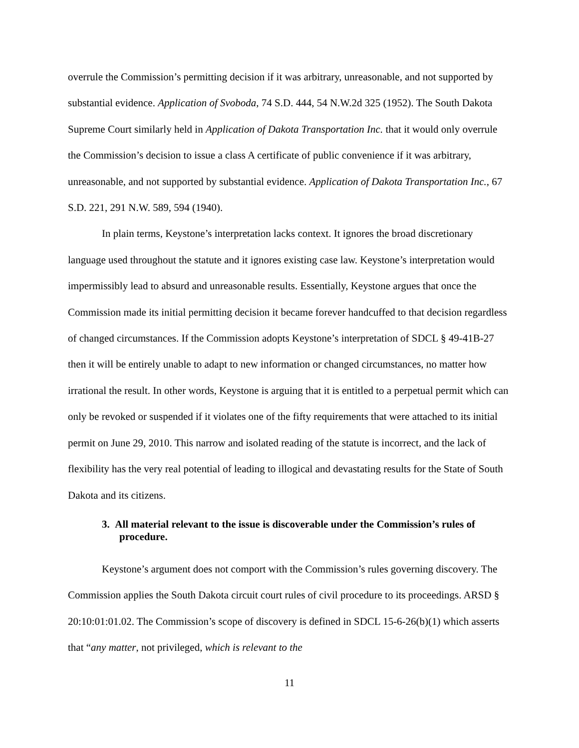overrule the Commission’s permitting decision if it was arbitrary, unreasonable, and not supported by substantial evidence. Application of Svoboda, 74 S.D. 444, 54 N.W.2d 325 (1952). The South Dakota Supreme Court similarly held in Application of Dakota Transportation Inc. that it would only overrule the Commission’s decision to issue a class A certificate of public convenience if it was arbitrary, unreasonable, and not supported by substantial evidence. Application of Dakota Transportation Inc., 67 S.D. 221, 291 N.W. 589, 594 (1940).
In plain terms, Keystone’s interpretation lacks context. It ignores the broad discretionary language used throughout the statute and it ignores existing case law. Keystone’s interpretation would impermissibly lead to absurd and unreasonable results. Essentially, Keystone argues that once the Commission made its initial permitting decision it became forever handcuffed to that decision regardless of changed circumstances. If the Commission adopts Keystone’s interpretation of SDCL § 49-41B-27 then it will be entirely unable to adapt to new information or changed circumstances, no matter how irrational the result. In other words, Keystone is arguing that it is entitled to a perpetual permit which can only be revoked or suspended if it violates one of the fifty requirements that were attached to its initial permit on June 29, 2010. This narrow and isolated reading of the statute is incorrect, and the lack of flexibility has the very real potential of leading to illogical and devastating results for the State of South Dakota and its citizens.
3. All material relevant to the issue is discoverable under the Commission’s rules of procedure.
Keystone’s argument does not comport with the Commission’s rules governing discovery. The Commission applies the South Dakota circuit court rules of civil procedure to its proceedings. ARSD § 20:10:01:01.02. The Commission’s scope of discovery is defined in SDCL 15-6-26(b)(1) which asserts that “any matter, not privileged, which is relevant to the
11